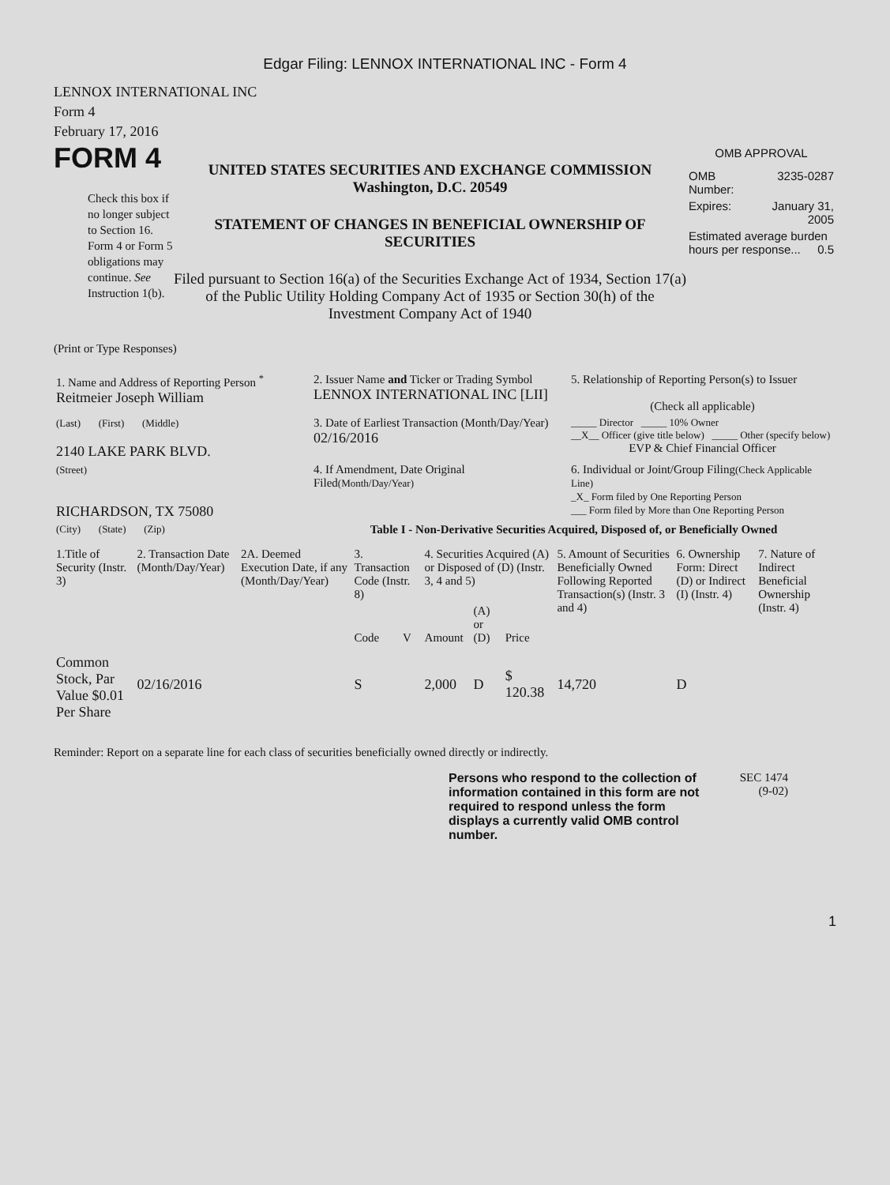Edgar Filing: LENNOX INTERNATIONAL INC - Form 4
LENNOX INTERNATIONAL INC
Form 4
February 17, 2016
FORM 4
Check this box if no longer subject to Section 16. Form 4 or Form 5 obligations may continue. See Instruction 1(b).
UNITED STATES SECURITIES AND EXCHANGE COMMISSION
Washington, D.C. 20549
STATEMENT OF CHANGES IN BENEFICIAL OWNERSHIP OF SECURITIES
Filed pursuant to Section 16(a) of the Securities Exchange Act of 1934, Section 17(a) of the Public Utility Holding Company Act of 1935 or Section 30(h) of the Investment Company Act of 1940
OMB APPROVAL
| OMB Number: | 3235-0287 |
| Expires: | January 31, 2005 |
| Estimated average burden hours per response... 0.5 | |
(Print or Type Responses)
| 1. Name and Address of Reporting Person <sup>*</sup> Reitmeier Joseph William | 2. Issuer Name and Ticker or Trading Symbol LENNOX INTERNATIONAL INC [LII] | 5. Relationship of Reporting Person(s) to Issuer (Check all applicable) |
| (Last) (First) (Middle) 2140 LAKE PARK BLVD. | 3. Date of Earliest Transaction (Month/Day/Year) 02/16/2016 | _____ Director _____ 10% Owner __X__ Officer (give title below) _____ Other (specify below) EVP & Chief Financial Officer |
| (Street) RICHARDSON, TX 75080 | 4. If Amendment, Date Original Filed (Month/Day/Year) | 6. Individual or Joint/Group Filing (Check Applicable Line) _X_ Form filed by One Reporting Person ___ Form filed by More than One Reporting Person |
| (City) (State) (Zip) | Table I - Non-Derivative Securities Acquired, Disposed of, or Beneficially Owned | |
| 1.Title of Security (Instr. 3) | 2. Transaction Date (Month/Day/Year) | 2A. Deemed Execution Date, if any (Month/Day/Year) | 3. Transaction Code (Instr. 8) | | 4. Securities Acquired (A) or Disposed of (D) (Instr. 3, 4 and 5) | | | 5. Amount of Securities Beneficially Owned Following Reported Transaction(s) (Instr. 3 and 4) | 6. Ownership Form: Direct (D) or Indirect (I) (Instr. 4) | 7. Nature of Indirect Beneficial Ownership (Instr. 4) |
| --- | --- | --- | --- | --- | --- | --- | --- | --- | --- | --- |
| | | | Code | V | Amount | (A) or (D) | Price | | | |
| Common Stock, Par Value $0.01 Per Share | 02/16/2016 | | S | | 2,000 | D | $ 120.38 | 14,720 | D | |
Reminder: Report on a separate line for each class of securities beneficially owned directly or indirectly.
Persons who respond to the collection of information contained in this form are not required to respond unless the form displays a currently valid OMB control number.
SEC 1474
(9-02)
1